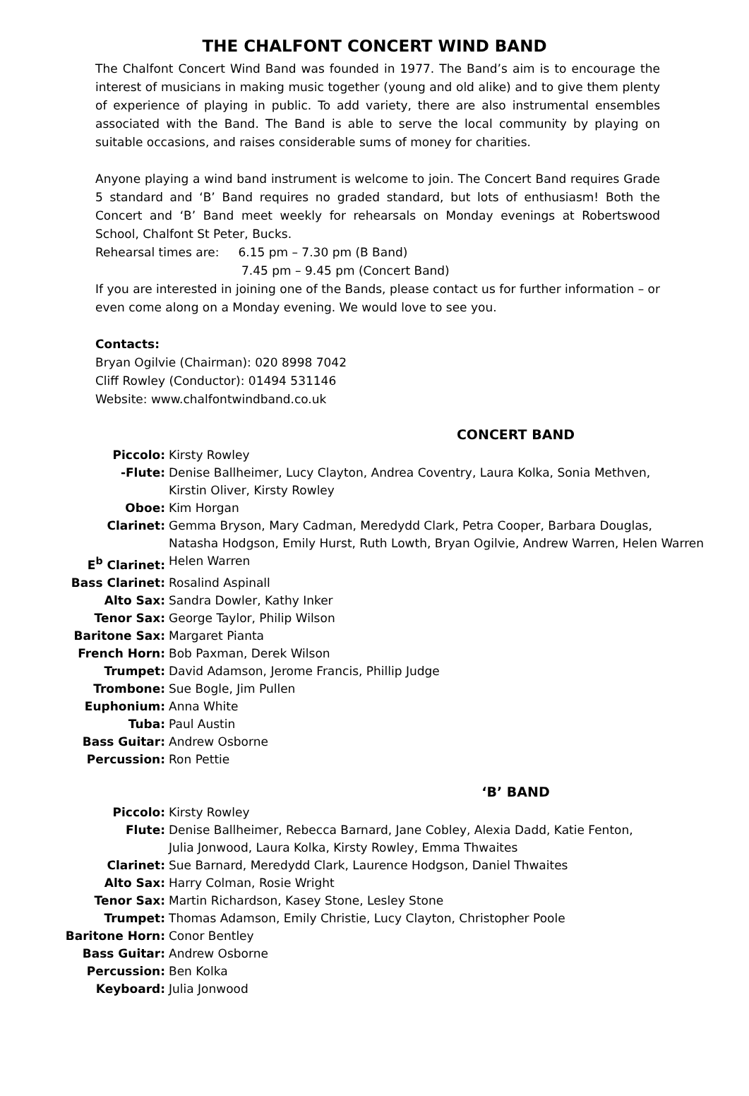THE CHALFONT CONCERT WIND BAND
The Chalfont Concert Wind Band was founded in 1977. The Band’s aim is to encourage the interest of musicians in making music together (young and old alike) and to give them plenty of experience of playing in public. To add variety, there are also instrumental ensembles associated with the Band. The Band is able to serve the local community by playing on suitable occasions, and raises considerable sums of money for charities.
Anyone playing a wind band instrument is welcome to join. The Concert Band requires Grade 5 standard and ‘B’ Band requires no graded standard, but lots of enthusiasm! Both the Concert and ‘B’ Band meet weekly for rehearsals on Monday evenings at Robertswood School, Chalfont St Peter, Bucks.
Rehearsal times are: 6.15 pm – 7.30 pm (B Band)
7.45 pm – 9.45 pm (Concert Band)
If you are interested in joining one of the Bands, please contact us for further information – or even come along on a Monday evening. We would love to see you.
Contacts:
Bryan Ogilvie (Chairman): 020 8998 7042
Cliff Rowley (Conductor): 01494 531146
Website: www.chalfontwindband.co.uk
CONCERT BAND
| Piccolo: | Kirsty Rowley |
| -Flute: | Denise Ballheimer, Lucy Clayton, Andrea Coventry, Laura Kolka, Sonia Methven, Kirstin Oliver, Kirsty Rowley |
| Oboe: | Kim Horgan |
| Clarinet: | Gemma Bryson, Mary Cadman, Meredydd Clark, Petra Cooper, Barbara Douglas, Natasha Hodgson, Emily Hurst, Ruth Lowth, Bryan Ogilvie, Andrew Warren, Helen Warren |
| E<sup>b</sup> Clarinet: | Helen Warren |
| Bass Clarinet: | Rosalind Aspinall |
| Alto Sax: | Sandra Dowler, Kathy Inker |
| Tenor Sax: | George Taylor, Philip Wilson |
| Baritone Sax: | Margaret Pianta |
| French Horn: | Bob Paxman, Derek Wilson |
| Trumpet: | David Adamson, Jerome Francis, Phillip Judge |
| Trombone: | Sue Bogle, Jim Pullen |
| Euphonium: | Anna White |
| Tuba: | Paul Austin |
| Bass Guitar: | Andrew Osborne |
| Percussion: | Ron Pettie |
‘B’ BAND
| Piccolo: | Kirsty Rowley |
| Flute: | Denise Ballheimer, Rebecca Barnard, Jane Cobley, Alexia Dadd, Katie Fenton, Julia Jonwood, Laura Kolka, Kirsty Rowley, Emma Thwaites |
| Clarinet: | Sue Barnard, Meredydd Clark, Laurence Hodgson, Daniel Thwaites |
| Alto Sax: | Harry Colman, Rosie Wright |
| Tenor Sax: | Martin Richardson, Kasey Stone, Lesley Stone |
| Trumpet: | Thomas Adamson, Emily Christie, Lucy Clayton, Christopher Poole |
| Baritone Horn: | Conor Bentley |
| Bass Guitar: | Andrew Osborne |
| Percussion: | Ben Kolka |
| Keyboard: | Julia Jonwood |